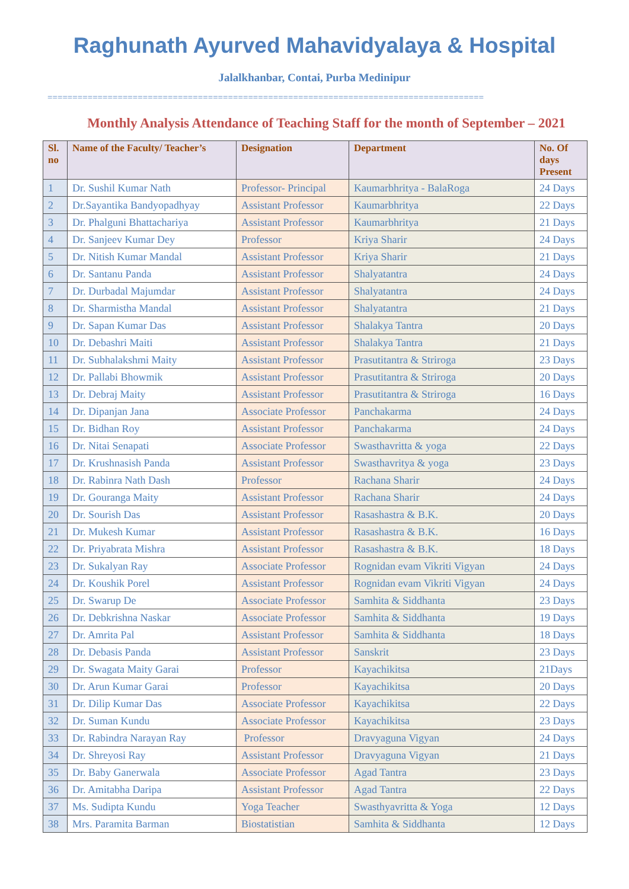Raghunath Ayurved Mahavidyalaya & Hospital
Jalalkhanbar, Contai, Purba Medinipur
=======================================================================================
Monthly Analysis Attendance of Teaching Staff for the month of September – 2021
| Sl. no | Name of the Faculty/ Teacher’s | Designation | Department | No. Of days Present |
| --- | --- | --- | --- | --- |
| 1 | Dr. Sushil Kumar Nath | Professor- Principal | Kaumarbhritya - BalaRoga | 24 Days |
| 2 | Dr.Sayantika Bandyopadhyay | Assistant Professor | Kaumarbhritya | 22 Days |
| 3 | Dr. Phalguni Bhattachariya | Assistant Professor | Kaumarbhritya | 21 Days |
| 4 | Dr. Sanjeev Kumar Dey | Professor | Kriya Sharir | 24 Days |
| 5 | Dr. Nitish Kumar Mandal | Assistant Professor | Kriya Sharir | 21 Days |
| 6 | Dr. Santanu Panda | Assistant Professor | Shalyatantra | 24 Days |
| 7 | Dr. Durbadal Majumdar | Assistant Professor | Shalyatantra | 24 Days |
| 8 | Dr. Sharmistha Mandal | Assistant Professor | Shalyatantra | 21 Days |
| 9 | Dr. Sapan Kumar Das | Assistant Professor | Shalakya Tantra | 20 Days |
| 10 | Dr. Debashri Maiti | Assistant Professor | Shalakya Tantra | 21 Days |
| 11 | Dr. Subhalakshmi Maity | Assistant Professor | Prasutitantra & Striroga | 23 Days |
| 12 | Dr. Pallabi Bhowmik | Assistant Professor | Prasutitantra & Striroga | 20 Days |
| 13 | Dr. Debraj Maity | Assistant Professor | Prasutitantra & Striroga | 16 Days |
| 14 | Dr. Dipanjan Jana | Associate Professor | Panchakarma | 24 Days |
| 15 | Dr. Bidhan Roy | Assistant Professor | Panchakarma | 24 Days |
| 16 | Dr. Nitai Senapati | Associate Professor | Swasthavritta & yoga | 22 Days |
| 17 | Dr. Krushnasish Panda | Assistant Professor | Swasthavritya & yoga | 23 Days |
| 18 | Dr. Rabinra Nath Dash | Professor | Rachana Sharir | 24 Days |
| 19 | Dr. Gouranga Maity | Assistant Professor | Rachana Sharir | 24 Days |
| 20 | Dr. Sourish Das | Assistant Professor | Rasashastra & B.K. | 20 Days |
| 21 | Dr. Mukesh Kumar | Assistant Professor | Rasashastra & B.K. | 16 Days |
| 22 | Dr. Priyabrata Mishra | Assistant Professor | Rasashastra & B.K. | 18 Days |
| 23 | Dr. Sukalyan Ray | Associate Professor | Rognidan evam Vikriti Vigyan | 24 Days |
| 24 | Dr. Koushik Porel | Assistant Professor | Rognidan evam Vikriti Vigyan | 24 Days |
| 25 | Dr. Swarup De | Associate Professor | Samhita & Siddhanta | 23 Days |
| 26 | Dr. Debkrishna Naskar | Associate Professor | Samhita & Siddhanta | 19 Days |
| 27 | Dr. Amrita Pal | Assistant Professor | Samhita & Siddhanta | 18 Days |
| 28 | Dr. Debasis Panda | Assistant Professor | Sanskrit | 23 Days |
| 29 | Dr. Swagata Maity Garai | Professor | Kayachikitsa | 21Days |
| 30 | Dr. Arun Kumar Garai | Professor | Kayachikitsa | 20 Days |
| 31 | Dr. Dilip Kumar Das | Associate Professor | Kayachikitsa | 22 Days |
| 32 | Dr. Suman Kundu | Associate Professor | Kayachikitsa | 23 Days |
| 33 | Dr. Rabindra Narayan Ray | Professor | Dravyaguna Vigyan | 24 Days |
| 34 | Dr. Shreyosi Ray | Assistant Professor | Dravyaguna Vigyan | 21 Days |
| 35 | Dr. Baby Ganerwala | Associate Professor | Agad Tantra | 23 Days |
| 36 | Dr. Amitabha Daripa | Assistant Professor | Agad Tantra | 22 Days |
| 37 | Ms. Sudipta Kundu | Yoga Teacher | Swasthyavritta & Yoga | 12 Days |
| 38 | Mrs. Paramita Barman | Biostatistian | Samhita & Siddhanta | 12 Days |